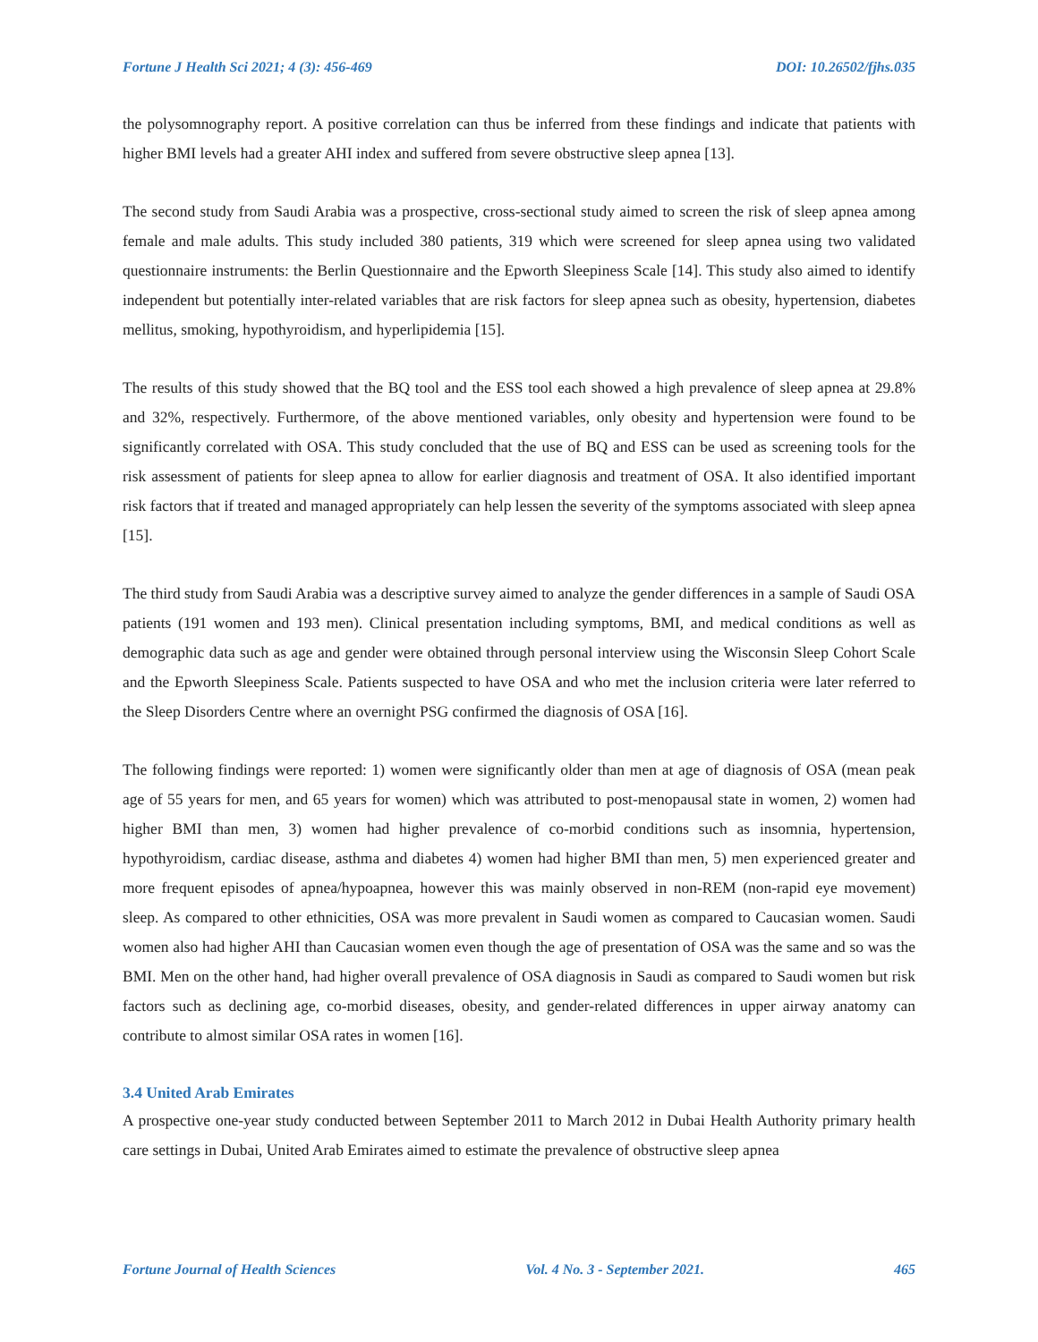Fortune J Health Sci 2021; 4 (3): 456-469 DOI: 10.26502/fjhs.035
the polysomnography report. A positive correlation can thus be inferred from these findings and indicate that patients with higher BMI levels had a greater AHI index and suffered from severe obstructive sleep apnea [13].
The second study from Saudi Arabia was a prospective, cross-sectional study aimed to screen the risk of sleep apnea among female and male adults. This study included 380 patients, 319 which were screened for sleep apnea using two validated questionnaire instruments: the Berlin Questionnaire and the Epworth Sleepiness Scale [14]. This study also aimed to identify independent but potentially inter-related variables that are risk factors for sleep apnea such as obesity, hypertension, diabetes mellitus, smoking, hypothyroidism, and hyperlipidemia [15].
The results of this study showed that the BQ tool and the ESS tool each showed a high prevalence of sleep apnea at 29.8% and 32%, respectively. Furthermore, of the above mentioned variables, only obesity and hypertension were found to be significantly correlated with OSA. This study concluded that the use of BQ and ESS can be used as screening tools for the risk assessment of patients for sleep apnea to allow for earlier diagnosis and treatment of OSA. It also identified important risk factors that if treated and managed appropriately can help lessen the severity of the symptoms associated with sleep apnea [15].
The third study from Saudi Arabia was a descriptive survey aimed to analyze the gender differences in a sample of Saudi OSA patients (191 women and 193 men). Clinical presentation including symptoms, BMI, and medical conditions as well as demographic data such as age and gender were obtained through personal interview using the Wisconsin Sleep Cohort Scale and the Epworth Sleepiness Scale. Patients suspected to have OSA and who met the inclusion criteria were later referred to the Sleep Disorders Centre where an overnight PSG confirmed the diagnosis of OSA [16].
The following findings were reported: 1) women were significantly older than men at age of diagnosis of OSA (mean peak age of 55 years for men, and 65 years for women) which was attributed to post-menopausal state in women, 2) women had higher BMI than men, 3) women had higher prevalence of co-morbid conditions such as insomnia, hypertension, hypothyroidism, cardiac disease, asthma and diabetes 4) women had higher BMI than men, 5) men experienced greater and more frequent episodes of apnea/hypoapnea, however this was mainly observed in non-REM (non-rapid eye movement) sleep. As compared to other ethnicities, OSA was more prevalent in Saudi women as compared to Caucasian women. Saudi women also had higher AHI than Caucasian women even though the age of presentation of OSA was the same and so was the BMI. Men on the other hand, had higher overall prevalence of OSA diagnosis in Saudi as compared to Saudi women but risk factors such as declining age, co-morbid diseases, obesity, and gender-related differences in upper airway anatomy can contribute to almost similar OSA rates in women [16].
3.4 United Arab Emirates
A prospective one-year study conducted between September 2011 to March 2012 in Dubai Health Authority primary health care settings in Dubai, United Arab Emirates aimed to estimate the prevalence of obstructive sleep apnea
Fortune Journal of Health Sciences Vol. 4 No. 3 - September 2021. 465